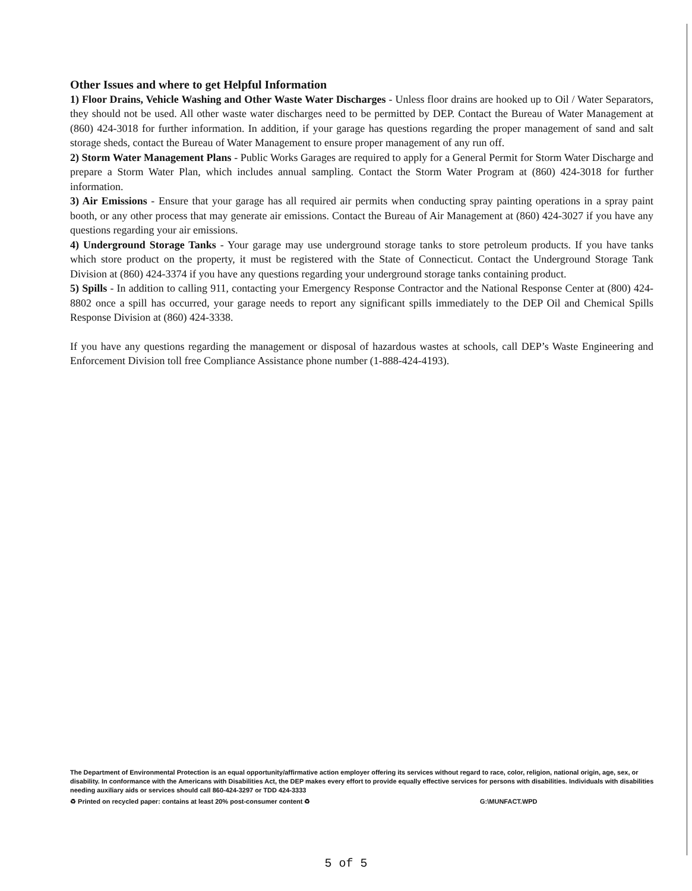Other Issues and where to get Helpful Information
1) Floor Drains, Vehicle Washing and Other Waste Water Discharges - Unless floor drains are hooked up to Oil / Water Separators, they should not be used. All other waste water discharges need to be permitted by DEP. Contact the Bureau of Water Management at (860) 424-3018 for further information. In addition, if your garage has questions regarding the proper management of sand and salt storage sheds, contact the Bureau of Water Management to ensure proper management of any run off.
2) Storm Water Management Plans - Public Works Garages are required to apply for a General Permit for Storm Water Discharge and prepare a Storm Water Plan, which includes annual sampling. Contact the Storm Water Program at (860) 424-3018 for further information.
3) Air Emissions - Ensure that your garage has all required air permits when conducting spray painting operations in a spray paint booth, or any other process that may generate air emissions. Contact the Bureau of Air Management at (860) 424-3027 if you have any questions regarding your air emissions.
4) Underground Storage Tanks - Your garage may use underground storage tanks to store petroleum products. If you have tanks which store product on the property, it must be registered with the State of Connecticut. Contact the Underground Storage Tank Division at (860) 424-3374 if you have any questions regarding your underground storage tanks containing product.
5) Spills - In addition to calling 911, contacting your Emergency Response Contractor and the National Response Center at (800) 424-8802 once a spill has occurred, your garage needs to report any significant spills immediately to the DEP Oil and Chemical Spills Response Division at (860) 424-3338.
If you have any questions regarding the management or disposal of hazardous wastes at schools, call DEP’s Waste Engineering and Enforcement Division toll free Compliance Assistance phone number (1-888-424-4193).
The Department of Environmental Protection is an equal opportunity/affirmative action employer offering its services without regard to race, color, religion, national origin, age, sex, or disability. In conformance with the Americans with Disabilities Act, the DEP makes every effort to provide equally effective services for persons with disabilities. Individuals with disabilities needing auxiliary aids or services should call 860-424-3297 or TDD 424-3333
♻ Printed on recycled paper: contains at least 20% post-consumer content ♻ G:\MUNFACT.WPD
5 of 5